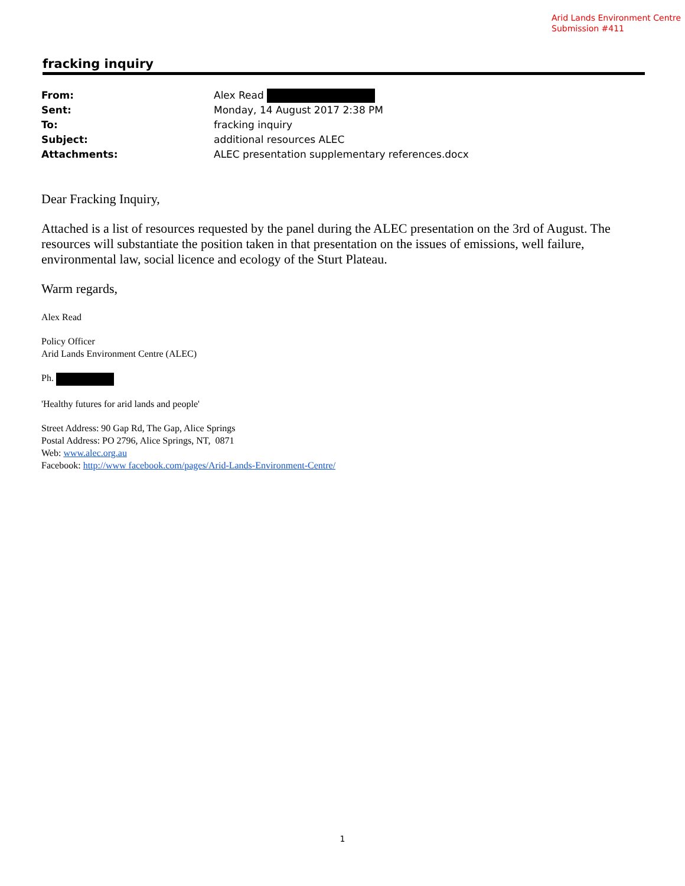Arid Lands Environment Centre
Submission #411
fracking inquiry
| From: | Alex Read |
| Sent: | Monday, 14 August 2017 2:38 PM |
| To: | fracking inquiry |
| Subject: | additional resources ALEC |
| Attachments: | ALEC presentation supplementary references.docx |
Dear Fracking Inquiry,
Attached is a list of resources requested by the panel during the ALEC presentation on the 3rd of August. The resources will substantiate the position taken in that presentation on the issues of emissions, well failure, environmental law, social licence and ecology of the Sturt Plateau.
Warm regards,
Alex Read
Policy Officer
Arid Lands Environment Centre (ALEC)
Ph.
'Healthy futures for arid lands and people'
Street Address: 90 Gap Rd, The Gap, Alice Springs
Postal Address: PO 2796, Alice Springs, NT, 0871
Web: www.alec.org.au
Facebook: http://www facebook.com/pages/Arid-Lands-Environment-Centre/
1